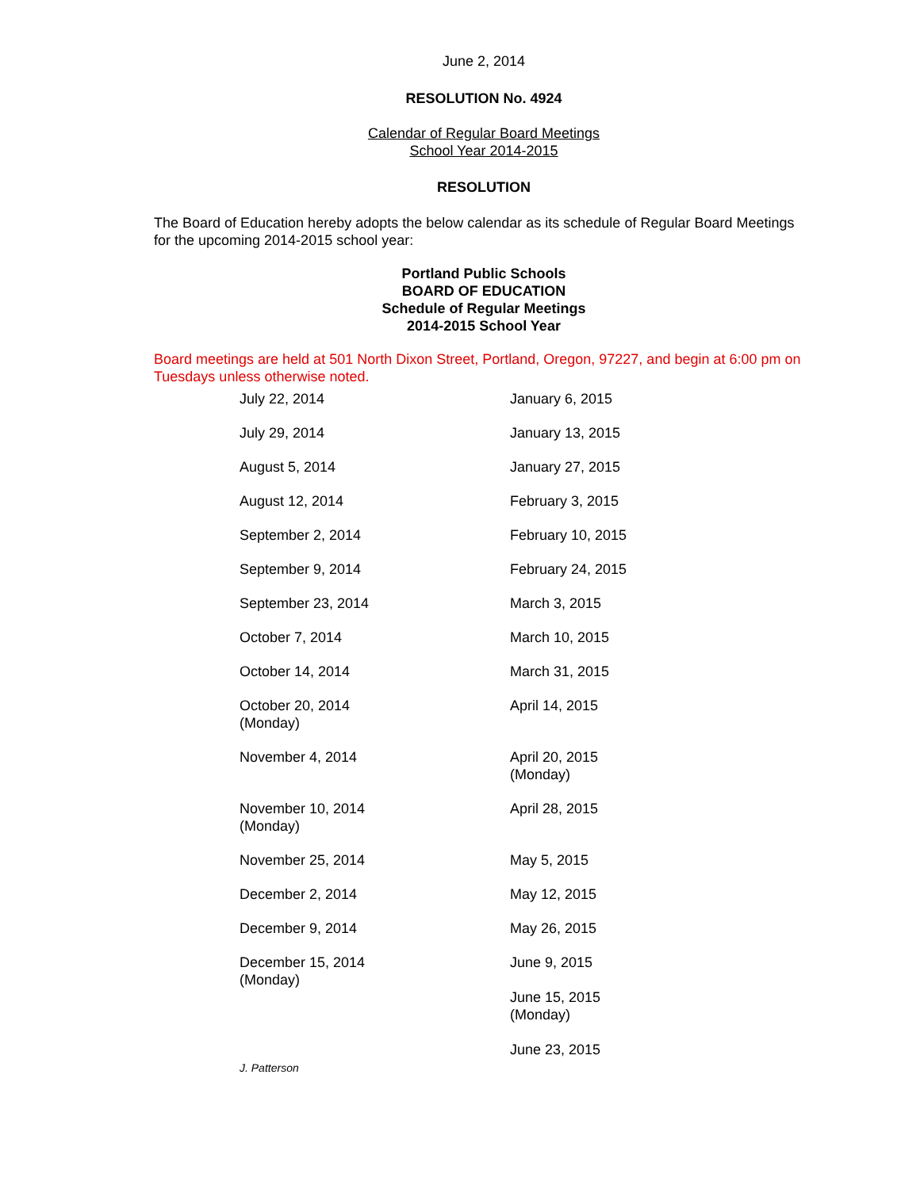June 2, 2014
RESOLUTION No. 4924
Calendar of Regular Board Meetings
School Year 2014-2015
RESOLUTION
The Board of Education hereby adopts the below calendar as its schedule of Regular Board Meetings for the upcoming 2014-2015 school year:
Portland Public Schools
BOARD OF EDUCATION
Schedule of Regular Meetings
2014-2015 School Year
Board meetings are held at 501 North Dixon Street, Portland, Oregon, 97227, and begin at 6:00 pm on Tuesdays unless otherwise noted.
| July 22, 2014 | January 6, 2015 |
| July 29, 2014 | January 13, 2015 |
| August 5, 2014 | January 27, 2015 |
| August 12, 2014 | February 3, 2015 |
| September 2, 2014 | February 10, 2015 |
| September 9, 2014 | February 24, 2015 |
| September 23, 2014 | March 3, 2015 |
| October 7, 2014 | March 10, 2015 |
| October 14, 2014 | March 31, 2015 |
| October 20, 2014 (Monday) | April 14, 2015 |
| November 4, 2014 | April 20, 2015 (Monday) |
| November 10, 2014 (Monday) | April 28, 2015 |
| November 25, 2014 | May 5, 2015 |
| December 2, 2014 | May 12, 2015 |
| December 9, 2014 | May 26, 2015 |
| December 15, 2014 (Monday) | June 9, 2015 June 15, 2015 (Monday) June 23, 2015 |
J. Patterson